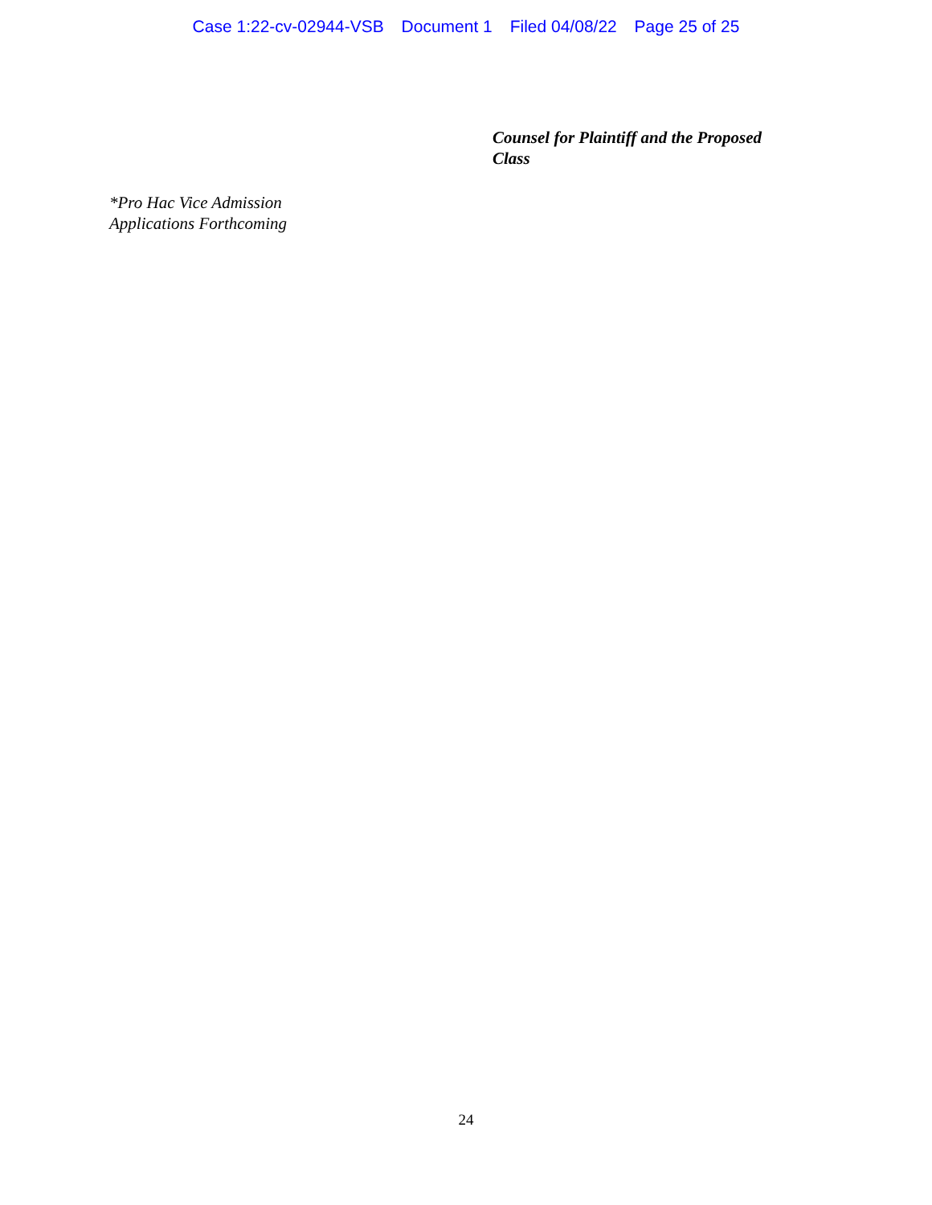Case 1:22-cv-02944-VSB Document 1 Filed 04/08/22 Page 25 of 25
Counsel for Plaintiff and the Proposed
Class
*Pro Hac Vice Admission
Applications Forthcoming
24